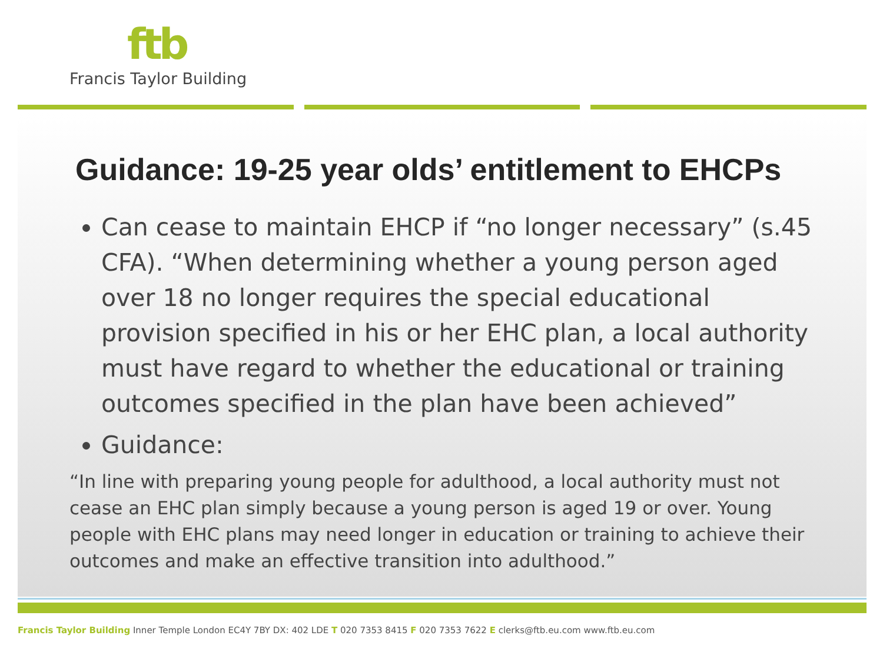ftb
Francis Taylor Building
Guidance: 19-25 year olds’ entitlement to EHCPs
Can cease to maintain EHCP if “no longer necessary” (s.45 CFA). “When determining whether a young person aged over 18 no longer requires the special educational provision specified in his or her EHC plan, a local authority must have regard to whether the educational or training outcomes specified in the plan have been achieved”
Guidance:
“In line with preparing young people for adulthood, a local authority must not cease an EHC plan simply because a young person is aged 19 or over. Young people with EHC plans may need longer in education or training to achieve their outcomes and make an effective transition into adulthood.”
Francis Taylor Building Inner Temple London EC4Y 7BY DX: 402 LDE T 020 7353 8415 F 020 7353 7622 E clerks@ftb.eu.com www.ftb.eu.com